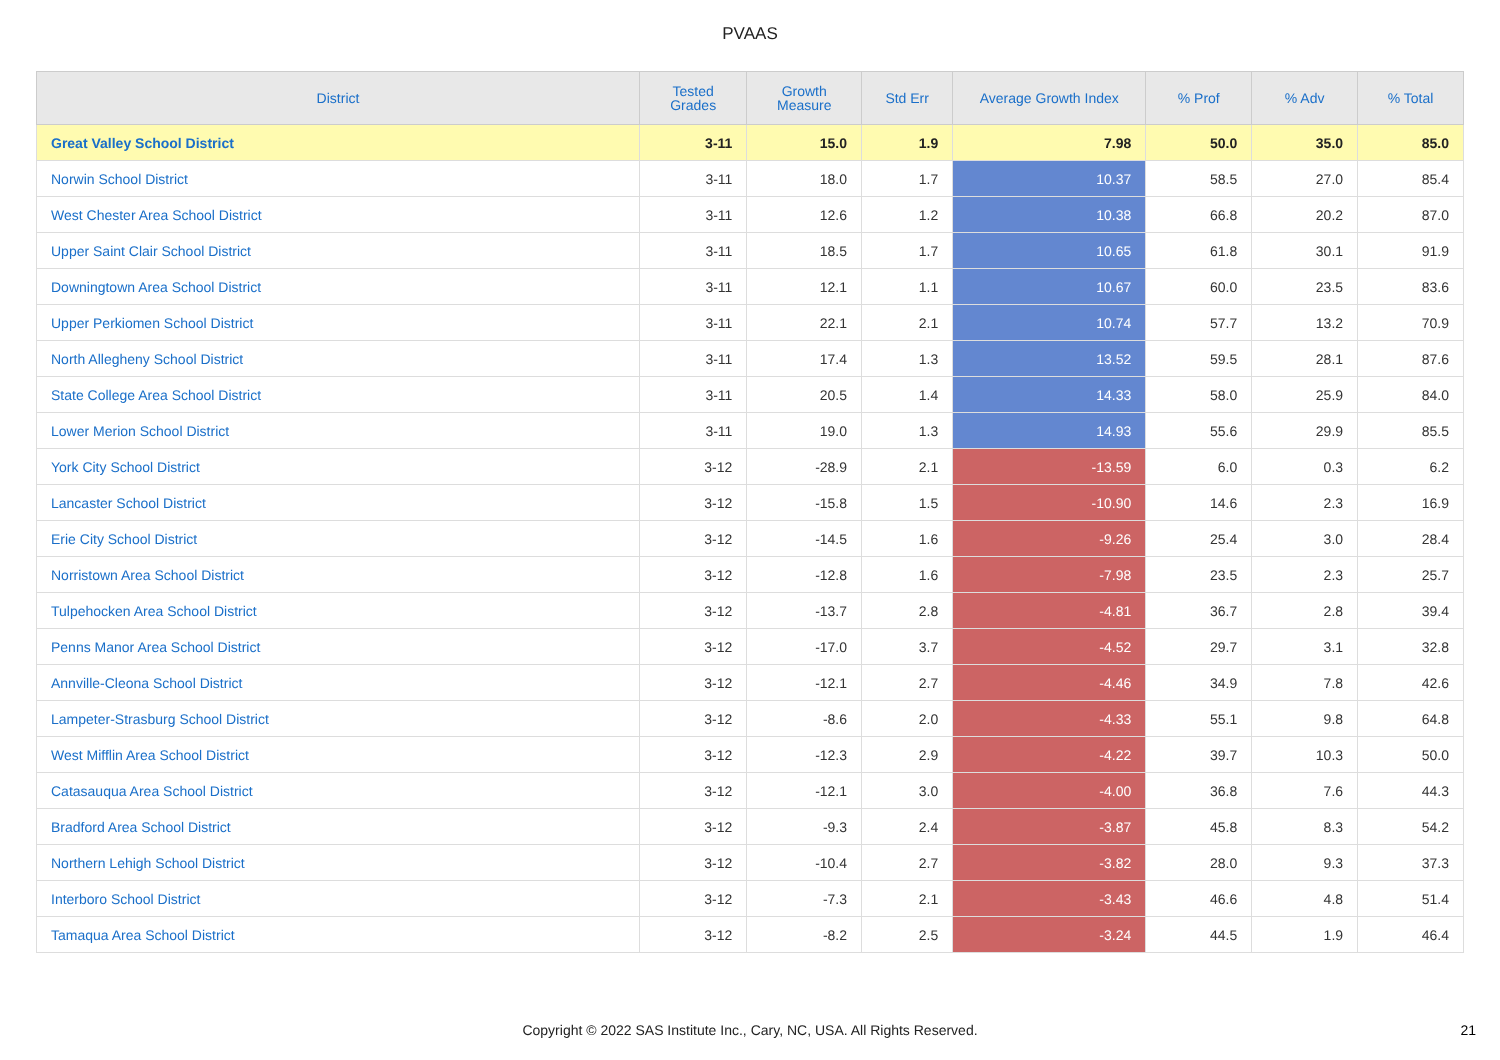PVAAS
| District | Tested Grades | Growth Measure | Std Err | Average Growth Index | % Prof | % Adv | % Total |
| --- | --- | --- | --- | --- | --- | --- | --- |
| Great Valley School District | 3-11 | 15.0 | 1.9 | 7.98 | 50.0 | 35.0 | 85.0 |
| Norwin School District | 3-11 | 18.0 | 1.7 | 10.37 | 58.5 | 27.0 | 85.4 |
| West Chester Area School District | 3-11 | 12.6 | 1.2 | 10.38 | 66.8 | 20.2 | 87.0 |
| Upper Saint Clair School District | 3-11 | 18.5 | 1.7 | 10.65 | 61.8 | 30.1 | 91.9 |
| Downingtown Area School District | 3-11 | 12.1 | 1.1 | 10.67 | 60.0 | 23.5 | 83.6 |
| Upper Perkiomen School District | 3-11 | 22.1 | 2.1 | 10.74 | 57.7 | 13.2 | 70.9 |
| North Allegheny School District | 3-11 | 17.4 | 1.3 | 13.52 | 59.5 | 28.1 | 87.6 |
| State College Area School District | 3-11 | 20.5 | 1.4 | 14.33 | 58.0 | 25.9 | 84.0 |
| Lower Merion School District | 3-11 | 19.0 | 1.3 | 14.93 | 55.6 | 29.9 | 85.5 |
| York City School District | 3-12 | -28.9 | 2.1 | -13.59 | 6.0 | 0.3 | 6.2 |
| Lancaster School District | 3-12 | -15.8 | 1.5 | -10.90 | 14.6 | 2.3 | 16.9 |
| Erie City School District | 3-12 | -14.5 | 1.6 | -9.26 | 25.4 | 3.0 | 28.4 |
| Norristown Area School District | 3-12 | -12.8 | 1.6 | -7.98 | 23.5 | 2.3 | 25.7 |
| Tulpehocken Area School District | 3-12 | -13.7 | 2.8 | -4.81 | 36.7 | 2.8 | 39.4 |
| Penns Manor Area School District | 3-12 | -17.0 | 3.7 | -4.52 | 29.7 | 3.1 | 32.8 |
| Annville-Cleona School District | 3-12 | -12.1 | 2.7 | -4.46 | 34.9 | 7.8 | 42.6 |
| Lampeter-Strasburg School District | 3-12 | -8.6 | 2.0 | -4.33 | 55.1 | 9.8 | 64.8 |
| West Mifflin Area School District | 3-12 | -12.3 | 2.9 | -4.22 | 39.7 | 10.3 | 50.0 |
| Catasauqua Area School District | 3-12 | -12.1 | 3.0 | -4.00 | 36.8 | 7.6 | 44.3 |
| Bradford Area School District | 3-12 | -9.3 | 2.4 | -3.87 | 45.8 | 8.3 | 54.2 |
| Northern Lehigh School District | 3-12 | -10.4 | 2.7 | -3.82 | 28.0 | 9.3 | 37.3 |
| Interboro School District | 3-12 | -7.3 | 2.1 | -3.43 | 46.6 | 4.8 | 51.4 |
| Tamaqua Area School District | 3-12 | -8.2 | 2.5 | -3.24 | 44.5 | 1.9 | 46.4 |
Copyright © 2022 SAS Institute Inc., Cary, NC, USA. All Rights Reserved. 21